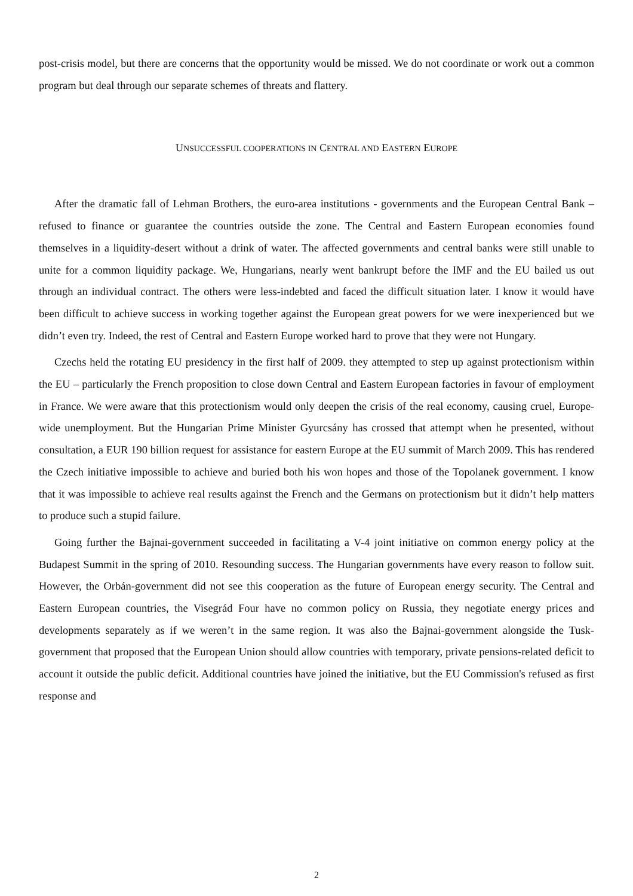post-crisis model, but there are concerns that the opportunity would be missed. We do not coordinate or work out a common program but deal through our separate schemes of threats and flattery.
UNSUCCESSFUL COOPERATIONS IN CENTRAL AND EASTERN EUROPE
After the dramatic fall of Lehman Brothers, the euro-area institutions - governments and the European Central Bank – refused to finance or guarantee the countries outside the zone. The Central and Eastern European economies found themselves in a liquidity-desert without a drink of water. The affected governments and central banks were still unable to unite for a common liquidity package. We, Hungarians, nearly went bankrupt before the IMF and the EU bailed us out through an individual contract. The others were less-indebted and faced the difficult situation later. I know it would have been difficult to achieve success in working together against the European great powers for we were inexperienced but we didn’t even try. Indeed, the rest of Central and Eastern Europe worked hard to prove that they were not Hungary.
Czechs held the rotating EU presidency in the first half of 2009. they attempted to step up against protectionism within the EU – particularly the French proposition to close down Central and Eastern European factories in favour of employment in France. We were aware that this protectionism would only deepen the crisis of the real economy, causing cruel, Europe-wide unemployment. But the Hungarian Prime Minister Gyurcsány has crossed that attempt when he presented, without consultation, a EUR 190 billion request for assistance for eastern Europe at the EU summit of March 2009. This has rendered the Czech initiative impossible to achieve and buried both his won hopes and those of the Topolanek government. I know that it was impossible to achieve real results against the French and the Germans on protectionism but it didn’t help matters to produce such a stupid failure.
Going further the Bajnai-government succeeded in facilitating a V-4 joint initiative on common energy policy at the Budapest Summit in the spring of 2010. Resounding success. The Hungarian governments have every reason to follow suit. However, the Orbán-government did not see this cooperation as the future of European energy security. The Central and Eastern European countries, the Visegrád Four have no common policy on Russia, they negotiate energy prices and developments separately as if we weren’t in the same region. It was also the Bajnai-government alongside the Tusk-government that proposed that the European Union should allow countries with temporary, private pensions-related deficit to account it outside the public deficit. Additional countries have joined the initiative, but the EU Commission's refused as first response and
2